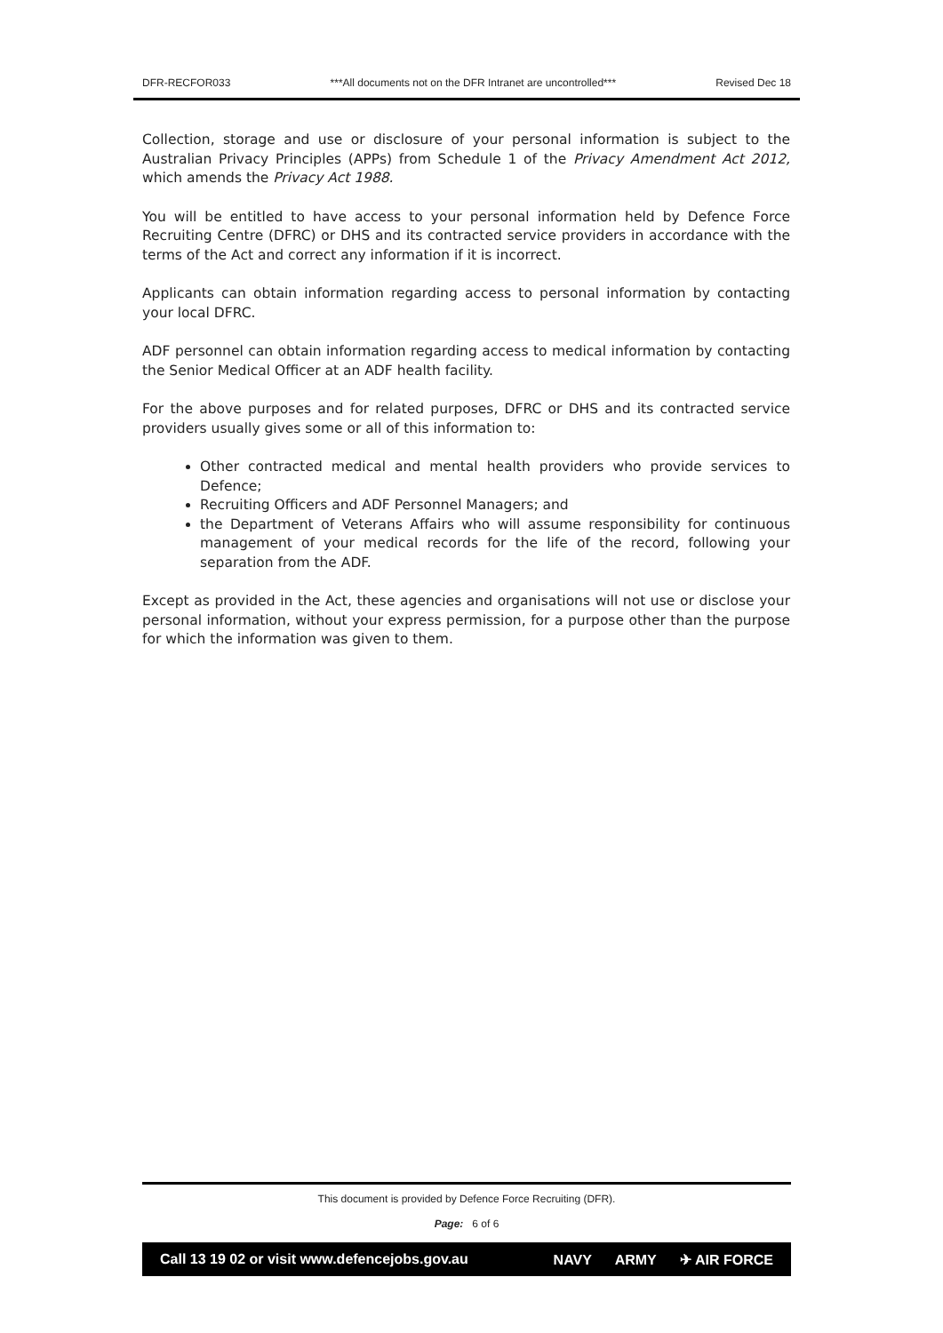DFR-RECFOR033 ***All documents not on the DFR Intranet are uncontrolled*** Revised Dec 18
Collection, storage and use or disclosure of your personal information is subject to the Australian Privacy Principles (APPs) from Schedule 1 of the Privacy Amendment Act 2012, which amends the Privacy Act 1988.
You will be entitled to have access to your personal information held by Defence Force Recruiting Centre (DFRC) or DHS and its contracted service providers in accordance with the terms of the Act and correct any information if it is incorrect.
Applicants can obtain information regarding access to personal information by contacting your local DFRC.
ADF personnel can obtain information regarding access to medical information by contacting the Senior Medical Officer at an ADF health facility.
For the above purposes and for related purposes, DFRC or DHS and its contracted service providers usually gives some or all of this information to:
Other contracted medical and mental health providers who provide services to Defence;
Recruiting Officers and ADF Personnel Managers; and
the Department of Veterans Affairs who will assume responsibility for continuous management of your medical records for the life of the record, following your separation from the ADF.
Except as provided in the Act, these agencies and organisations will not use or disclose your personal information, without your express permission, for a purpose other than the purpose for which the information was given to them.
This document is provided by Defence Force Recruiting (DFR).
Page: 6 of 6
Call 13 19 02 or visit www.defencejobs.gov.au NAVY ARMY ✈ AIR FORCE